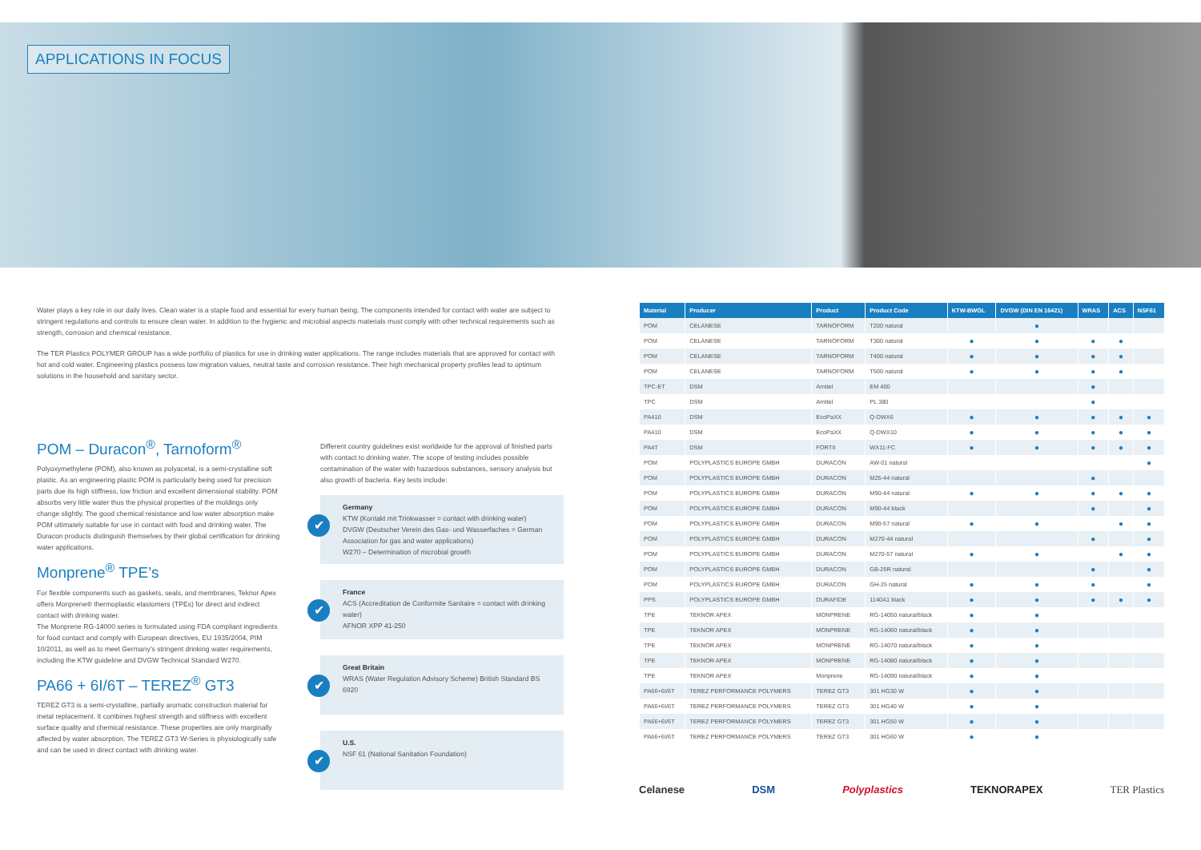APPLICATIONS IN FOCUS
Water plays a key role in our daily lives. Clean water is a staple food and essential for every human being. The components intended for contact with water are subject to stringent regulations and controls to ensure clean water. In addition to the hygienic and microbial aspects materials must comply with other technical requirements such as strength, corrosion and chemical resistance.
The TER Plastics POLYMER GROUP has a wide portfolio of plastics for use in drinking water applications. The range includes materials that are approved for contact with hot and cold water. Engineering plastics possess low migration values, neutral taste and corrosion resistance. Their high mechanical property profiles lead to optimum solutions in the household and sanitary sector.
POM – Duracon<sup>®</sup>, Tarnoform<sup>®</sup>
Polyoxymethylene (POM), also known as polyacetal, is a semi-crystalline soft plastic. As an engineering plastic POM is particularly being used for precision parts due its high stiffness, low friction and excellent dimensional stability. POM absorbs very little water thus the physical properties of the moldings only change slightly. The good chemical resistance and low water absorption make POM ultimately suitable for use in contact with food and drinking water. The Duracon products distinguish themselves by their global certification for drinking water applications.
Monprene<sup>®</sup> TPE’s
For flexible components such as gaskets, seals, and membranes, Teknor Apex offers Monprene® thermoplastic elastomers (TPEs) for direct and indirect contact with drinking water.
The Monprene RG-14000 series is formulated using FDA compliant ingredients for food contact and comply with European directives, EU 1935/2004, PIM 10/2011, as well as to meet Germany’s stringent drinking water requirements, including the KTW guideline and DVGW Technical Standard W270.
PA66 + 6I/6T – TEREZ<sup>®</sup> GT3
TEREZ GT3 is a semi-crystalline, partially aromatic construction material for metal replacement. It combines highest strength and stiffness with excellent surface quality and chemical resistance. These properties are only marginally affected by water absorption. The TEREZ GT3 W-Series is physiologically safe and can be used in direct contact with drinking water.
Different country guidelines exist worldwide for the approval of finished parts with contact to drinking water. The scope of testing includes possible contamination of the water with hazardous substances, sensory analysis but also growth of bacteria. Key tests include:
✔
Germany
KTW (Kontakt mit Trinkwasser = contact with drinking water)
DVGW (Deutscher Verein des Gas- und Wasserfaches = German Association for gas and water applications)
W270 – Determination of microbial growth
✔
France
ACS (Accreditation de Conformite Sanitaire = contact with drinking water)
AFNOR XPP 41-250
✔
Great Britain
WRAS (Water Regulation Advisory Scheme) British Standard BS 6920
✔
U.S.
NSF 61 (National Sanitation Foundation)
| Material | Producer | Product | Product Code | KTW-BWGL | DVGW (DIN EN 16421) | WRAS | ACS | NSF61 |
| --- | --- | --- | --- | --- | --- | --- | --- | --- |
| POM | CELANESE | TARNOFORM | T200 natural | | ● | | | |
| POM | CELANESE | TARNOFORM | T300 natural | ● | ● | ● | ● | |
| POM | CELANESE | TARNOFORM | T400 natural | ● | ● | ● | ● | |
| POM | CELANESE | TARNOFORM | T500 natural | ● | ● | ● | ● | |
| TPC-ET | DSM | Arnitel | EM 400 | | | ● | | |
| TPC | DSM | Arnitel | PL 380 | | | ● | | |
| PA410 | DSM | EcoPaXX | Q-DWX6 | ● | ● | ● | ● | ● |
| PA410 | DSM | EcoPaXX | Q-DWX10 | ● | ● | ● | ● | ● |
| PA4T | DSM | FORTII | WX11-FC | ● | ● | ● | ● | ● |
| POM | POLYPLASTICS EUROPE GMBH | DURACON | AW-01 natural | | | | | ● |
| POM | POLYPLASTICS EUROPE GMBH | DURACON | M25-44 natural | | | ● | | |
| POM | POLYPLASTICS EUROPE GMBH | DURACON | M90-44 natural | ● | ● | ● | ● | ● |
| POM | POLYPLASTICS EUROPE GMBH | DURACON | M90-44 black | | | ● | | ● |
| POM | POLYPLASTICS EUROPE GMBH | DURACON | M90-57 natural | ● | ● | | ● | ● |
| POM | POLYPLASTICS EUROPE GMBH | DURACON | M270-44 natural | | | ● | | ● |
| POM | POLYPLASTICS EUROPE GMBH | DURACON | M270-57 natural | ● | ● | | ● | ● |
| POM | POLYPLASTICS EUROPE GMBH | DURACON | GB-25R natural | | | ● | | ● |
| POM | POLYPLASTICS EUROPE GMBH | DURACON | GH-25 natural | ● | ● | ● | | ● |
| PPS | POLYPLASTICS EUROPE GMBH | DURAFIDE | 1140A1 black | ● | ● | ● | ● | ● |
| TPE | TEKNOR APEX | MONPRENE | RG-14050 natural/black | ● | ● | | | |
| TPE | TEKNOR APEX | MONPRENE | RG-14060 natural/black | ● | ● | | | |
| TPE | TEKNOR APEX | MONPRENE | RG-14070 natural/black | ● | ● | | | |
| TPE | TEKNOR APEX | MONPRENE | RG-14080 natural/black | ● | ● | | | |
| TPE | TEKNOR APEX | Monprene | RG-14090 natural/black | ● | ● | | | |
| PA66+6I/6T | TEREZ PERFORMANCE POLYMERS | TEREZ GT3 | 301 HG30 W | ● | ● | | | |
| PA66+6I/6T | TEREZ PERFORMANCE POLYMERS | TEREZ GT3 | 301 HG40 W | ● | ● | | | |
| PA66+6I/6T | TEREZ PERFORMANCE POLYMERS | TEREZ GT3 | 301 HG50 W | ● | ● | | | |
| PA66+6I/6T | TEREZ PERFORMANCE POLYMERS | TEREZ GT3 | 301 HG60 W | ● | ● | | | |
Celanese DSM Polyplastics TEKNORAPEX TER Plastics